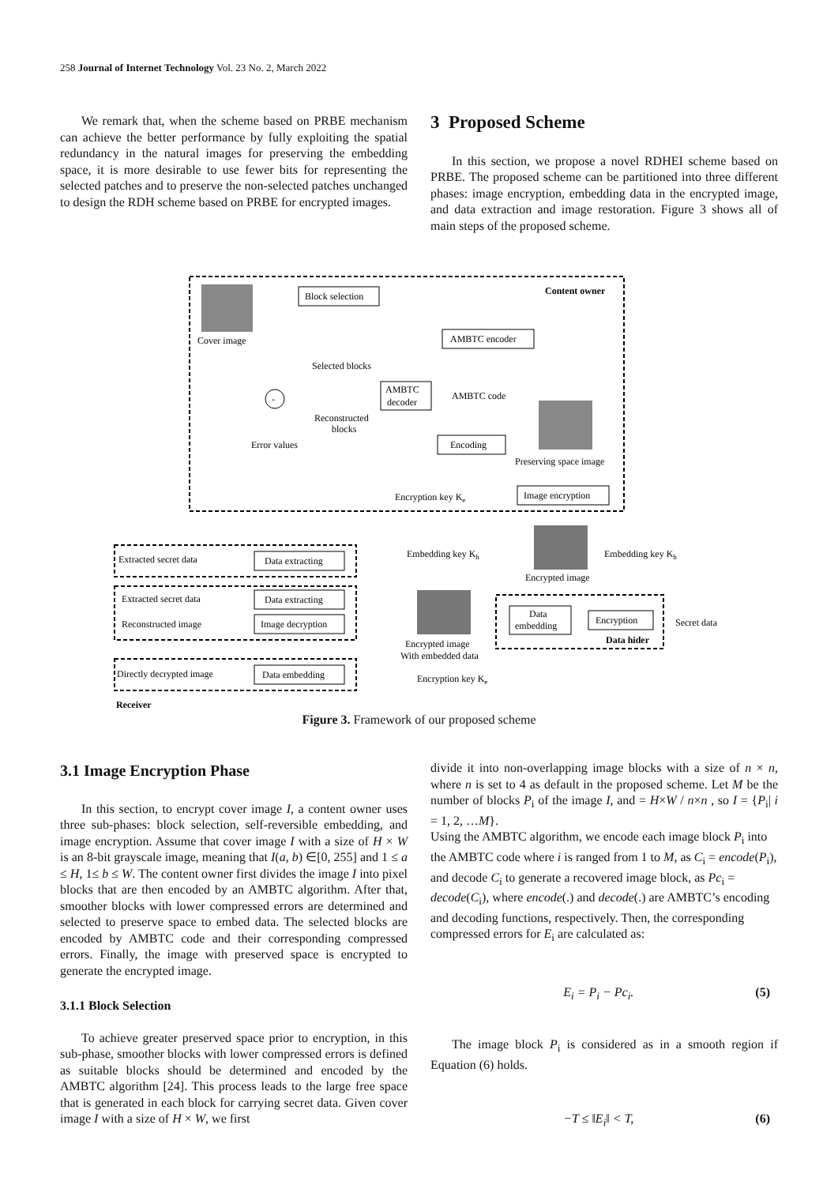258 Journal of Internet Technology Vol. 23 No. 2, March 2022
We remark that, when the scheme based on PRBE mechanism can achieve the better performance by fully exploiting the spatial redundancy in the natural images for preserving the embedding space, it is more desirable to use fewer bits for representing the selected patches and to preserve the non-selected patches unchanged to design the RDH scheme based on PRBE for encrypted images.
3 Proposed Scheme
In this section, we propose a novel RDHEI scheme based on PRBE. The proposed scheme can be partitioned into three different phases: image encryption, embedding data in the encrypted image, and data extraction and image restoration. Figure 3 shows all of main steps of the proposed scheme.
Content owner
Cover image
Block selection
AMBTC encoder
Selected blocks
AMBTC
decoder
AMBTC code
-
Reconstructed
blocks
Error values
Encoding
Preserving space image
Encryption key Ke
Image encryption
Encrypted image
Embedding key Kh
Embedding key Kh
Extracted secret data
Data extracting
Extracted secret data
Data extracting
Reconstructed image
Image decryption
Encrypted image
With embedded data
Data
embedding
Encryption
Data hider
Secret data
Directly decrypted image
Data embedding
Encryption key Ke
Receiver
Figure 3. Framework of our proposed scheme
3.1 Image Encryption Phase
In this section, to encrypt cover image I, a content owner uses three sub-phases: block selection, self-reversible embedding, and image encryption. Assume that cover image I with a size of H × W is an 8-bit grayscale image, meaning that I(a, b) ∈[0, 255] and 1 ≤ a ≤ H, 1≤ b ≤ W. The content owner first divides the image I into pixel blocks that are then encoded by an AMBTC algorithm. After that, smoother blocks with lower compressed errors are determined and selected to preserve space to embed data. The selected blocks are encoded by AMBTC code and their corresponding compressed errors. Finally, the image with preserved space is encrypted to generate the encrypted image.
3.1.1 Block Selection
To achieve greater preserved space prior to encryption, in this sub-phase, smoother blocks with lower compressed errors is defined as suitable blocks should be determined and encoded by the AMBTC algorithm [24]. This process leads to the large free space that is generated in each block for carrying secret data. Given cover image I with a size of H × W, we first
divide it into non-overlapping image blocks with a size of n × n, where n is set to 4 as default in the proposed scheme. Let M be the number of blocks P<sub>i</sub> of the image I, and = H×W / n×n , so I = {P<sub>i</sub>| i = 1, 2, …M}.
Using the AMBTC algorithm, we encode each image block P<sub>i</sub> into the AMBTC code where i is ranged from 1 to M, as C<sub>i</sub> = encode(P<sub>i</sub>), and decode C<sub>i</sub> to generate a recovered image block, as Pc<sub>i</sub> = decode(C<sub>i</sub>), where encode(.) and decode(.) are AMBTC’s encoding and decoding functions, respectively. Then, the corresponding compressed errors for E<sub>i</sub> are calculated as:
E<sub>i</sub> = P<sub>i</sub> − Pc<sub>i</sub>. (5)
The image block P<sub>i</sub> is considered as in a smooth region if Equation (6) holds.
−T ≤ ‖E<sub>i</sub>‖ < T, (6)